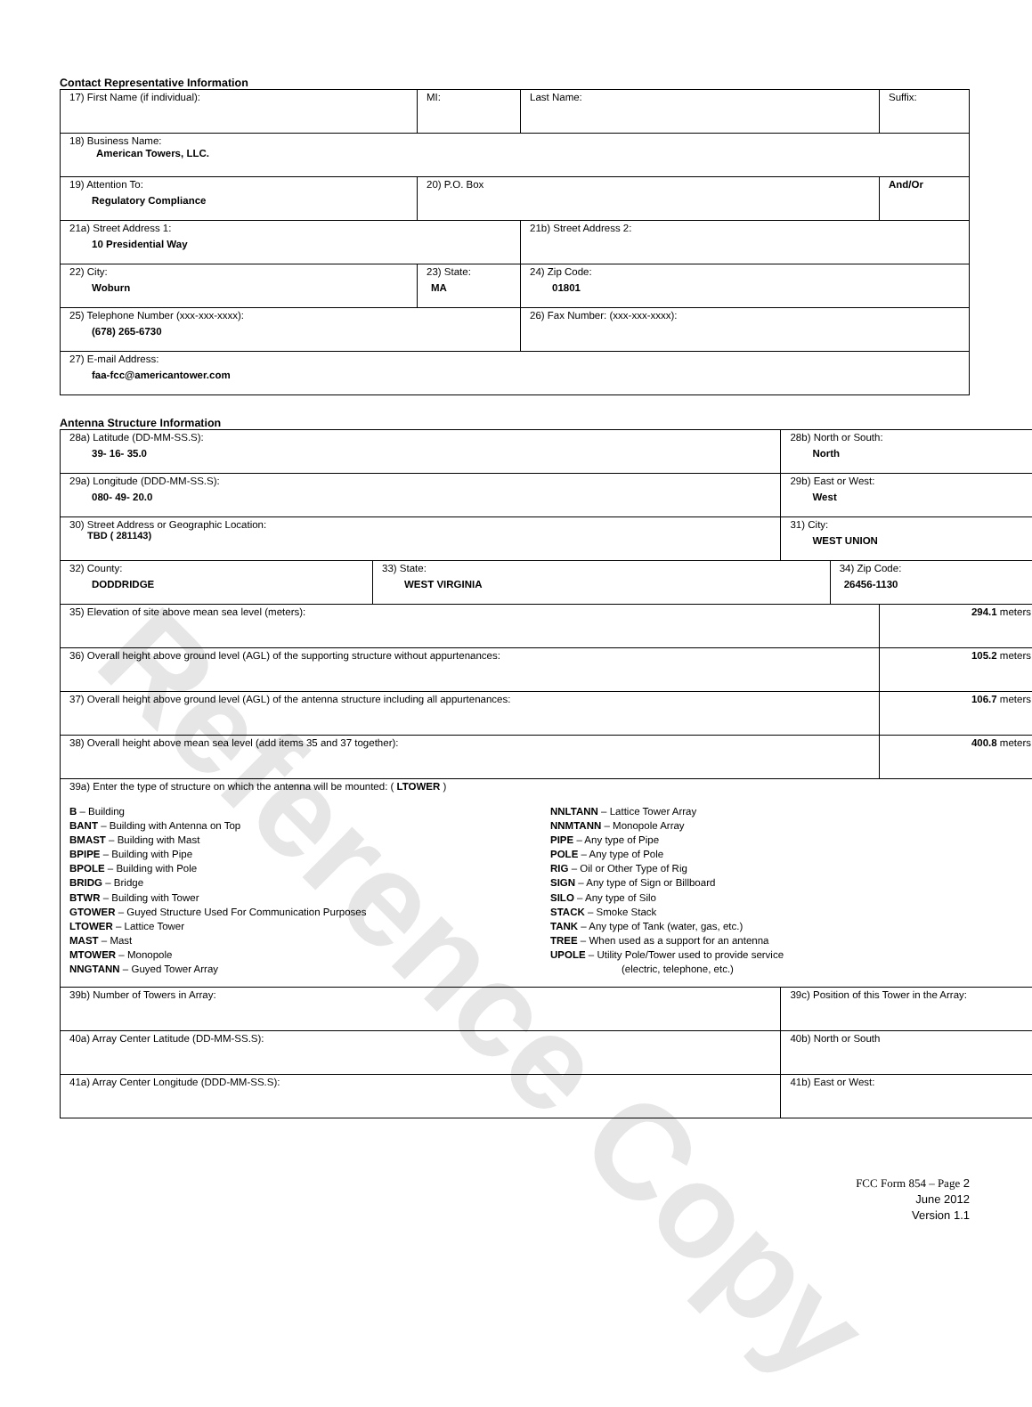Reference Copy
Contact Representative Information
| 17) First Name (if individual): | MI: | Last Name: | Suffix: |
| 18) Business Name: American Towers, LLC. | | | |
| 19) Attention To: Regulatory Compliance | 20) P.O. Box | | And/Or |
| 21a) Street Address 1: 10 Presidential Way | | 21b) Street Address 2: | |
| 22) City: Woburn | 23) State: MA | 24) Zip Code: 01801 | |
| 25) Telephone Number (xxx-xxx-xxxx): (678) 265-6730 | | 26) Fax Number: (xxx-xxx-xxxx): | |
| 27) E-mail Address: faa-fcc@americantower.com | | | |
Antenna Structure Information
| 28a) Latitude (DD-MM-SS.S): 39- 16- 35.0 | | 28b) North or South: North | | |
| 29a) Longitude (DDD-MM-SS.S): 080- 49- 20.0 | | 29b) East or West: West | | |
| 30) Street Address or Geographic Location: TBD ( 281143) | | 31) City: WEST UNION | | |
| 32) County: DODDRIDGE | 33) State: WEST VIRGINIA | | 34) Zip Code: 26456-1130 | |
| 35) Elevation of site above mean sea level (meters): | | | | 294.1 meters |
| 36) Overall height above ground level (AGL) of the supporting structure without appurtenances: | | | | 105.2 meters |
| 37) Overall height above ground level (AGL) of the antenna structure including all appurtenances: | | | | 106.7 meters |
| 38) Overall height above mean sea level (add items 35 and 37 together): | | | | 400.8 meters |
| 39a) Enter the type of structure on which the antenna will be mounted: ( LTOWER ) B – Building BANT – Building with Antenna on Top BMAST – Building with Mast BPIPE – Building with Pipe BPOLE – Building with Pole BRIDG – Bridge BTWR – Building with Tower GTOWER – Guyed Structure Used For Communication Purposes LTOWER – Lattice Tower MAST – Mast MTOWER – Monopole NNGTANN – Guyed Tower Array NNLTANN – Lattice Tower Array NNMTANN – Monopole Array PIPE – Any type of Pipe POLE – Any type of Pole RIG – Oil or Other Type of Rig SIGN – Any type of Sign or Billboard SILO – Any type of Silo STACK – Smoke Stack TANK – Any type of Tank (water, gas, etc.) TREE – When used as a support for an antenna UPOLE – Utility Pole/Tower used to provide service (electric, telephone, etc.) | | | | |
| 39b) Number of Towers in Array: | | 39c) Position of this Tower in the Array: | | |
| 40a) Array Center Latitude (DD-MM-SS.S): | | 40b) North or South | | |
| 41a) Array Center Longitude (DDD-MM-SS.S): | | 41b) East or West: | | |
FCC Form 854 – Page 2
June 2012
Version 1.1